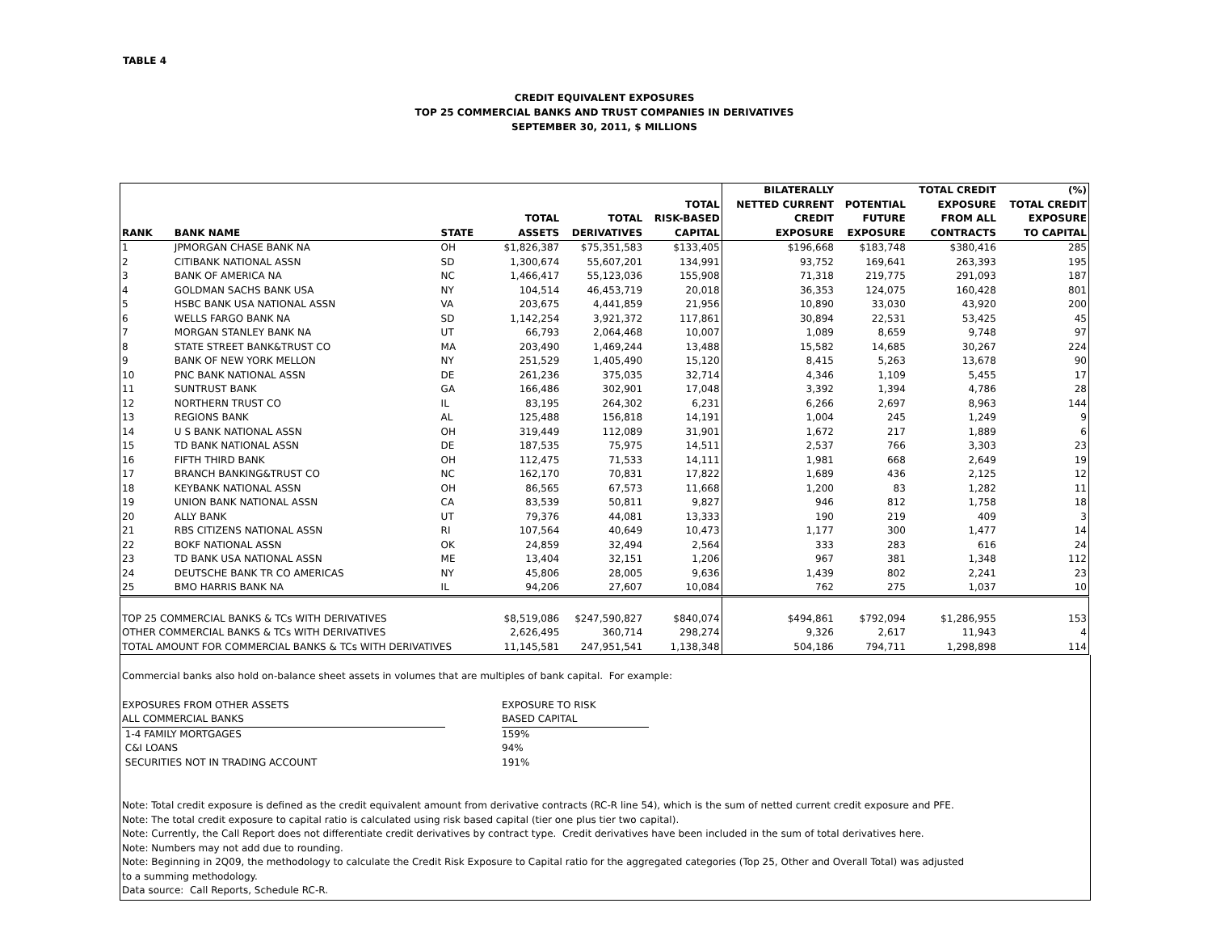TABLE 4
CREDIT EQUIVALENT EXPOSURES
TOP 25 COMMERCIAL BANKS AND TRUST COMPANIES IN DERIVATIVES
SEPTEMBER 30, 2011, $ MILLIONS
| | | | | | | BILATERALLY | | TOTAL CREDIT | (%) |
| --- | --- | --- | --- | --- | --- | --- | --- | --- | --- |
| | | | | | TOTAL | NETTED CURRENT | POTENTIAL | EXPOSURE | TOTAL CREDIT |
| | | | TOTAL | TOTAL | RISK-BASED | CREDIT | FUTURE | FROM ALL | EXPOSURE |
| RANK | BANK NAME | STATE | ASSETS | DERIVATIVES | CAPITAL | EXPOSURE | EXPOSURE | CONTRACTS | TO CAPITAL |
| 1 | JPMORGAN CHASE BANK NA | OH | $1,826,387 | $75,351,583 | $133,405 | $196,668 | $183,748 | $380,416 | 285 |
| 2 | CITIBANK NATIONAL ASSN | SD | 1,300,674 | 55,607,201 | 134,991 | 93,752 | 169,641 | 263,393 | 195 |
| 3 | BANK OF AMERICA NA | NC | 1,466,417 | 55,123,036 | 155,908 | 71,318 | 219,775 | 291,093 | 187 |
| 4 | GOLDMAN SACHS BANK USA | NY | 104,514 | 46,453,719 | 20,018 | 36,353 | 124,075 | 160,428 | 801 |
| 5 | HSBC BANK USA NATIONAL ASSN | VA | 203,675 | 4,441,859 | 21,956 | 10,890 | 33,030 | 43,920 | 200 |
| 6 | WELLS FARGO BANK NA | SD | 1,142,254 | 3,921,372 | 117,861 | 30,894 | 22,531 | 53,425 | 45 |
| 7 | MORGAN STANLEY BANK NA | UT | 66,793 | 2,064,468 | 10,007 | 1,089 | 8,659 | 9,748 | 97 |
| 8 | STATE STREET BANK&TRUST CO | MA | 203,490 | 1,469,244 | 13,488 | 15,582 | 14,685 | 30,267 | 224 |
| 9 | BANK OF NEW YORK MELLON | NY | 251,529 | 1,405,490 | 15,120 | 8,415 | 5,263 | 13,678 | 90 |
| 10 | PNC BANK NATIONAL ASSN | DE | 261,236 | 375,035 | 32,714 | 4,346 | 1,109 | 5,455 | 17 |
| 11 | SUNTRUST BANK | GA | 166,486 | 302,901 | 17,048 | 3,392 | 1,394 | 4,786 | 28 |
| 12 | NORTHERN TRUST CO | IL | 83,195 | 264,302 | 6,231 | 6,266 | 2,697 | 8,963 | 144 |
| 13 | REGIONS BANK | AL | 125,488 | 156,818 | 14,191 | 1,004 | 245 | 1,249 | 9 |
| 14 | U S BANK NATIONAL ASSN | OH | 319,449 | 112,089 | 31,901 | 1,672 | 217 | 1,889 | 6 |
| 15 | TD BANK NATIONAL ASSN | DE | 187,535 | 75,975 | 14,511 | 2,537 | 766 | 3,303 | 23 |
| 16 | FIFTH THIRD BANK | OH | 112,475 | 71,533 | 14,111 | 1,981 | 668 | 2,649 | 19 |
| 17 | BRANCH BANKING&TRUST CO | NC | 162,170 | 70,831 | 17,822 | 1,689 | 436 | 2,125 | 12 |
| 18 | KEYBANK NATIONAL ASSN | OH | 86,565 | 67,573 | 11,668 | 1,200 | 83 | 1,282 | 11 |
| 19 | UNION BANK NATIONAL ASSN | CA | 83,539 | 50,811 | 9,827 | 946 | 812 | 1,758 | 18 |
| 20 | ALLY BANK | UT | 79,376 | 44,081 | 13,333 | 190 | 219 | 409 | 3 |
| 21 | RBS CITIZENS NATIONAL ASSN | RI | 107,564 | 40,649 | 10,473 | 1,177 | 300 | 1,477 | 14 |
| 22 | BOKF NATIONAL ASSN | OK | 24,859 | 32,494 | 2,564 | 333 | 283 | 616 | 24 |
| 23 | TD BANK USA NATIONAL ASSN | ME | 13,404 | 32,151 | 1,206 | 967 | 381 | 1,348 | 112 |
| 24 | DEUTSCHE BANK TR CO AMERICAS | NY | 45,806 | 28,005 | 9,636 | 1,439 | 802 | 2,241 | 23 |
| 25 | BMO HARRIS BANK NA | IL | 94,206 | 27,607 | 10,084 | 762 | 275 | 1,037 | 10 |
| TOP 25 COMMERCIAL BANKS & TCs WITH DERIVATIVES | | | $8,519,086 | $247,590,827 | $840,074 | $494,861 | $792,094 | $1,286,955 | 153 |
| OTHER COMMERCIAL BANKS & TCs WITH DERIVATIVES | | | 2,626,495 | 360,714 | 298,274 | 9,326 | 2,617 | 11,943 | 4 |
| TOTAL AMOUNT FOR COMMERCIAL BANKS & TCs WITH DERIVATIVES | | | 11,145,581 | 247,951,541 | 1,138,348 | 504,186 | 794,711 | 1,298,898 | 114 |
Commercial banks also hold on-balance sheet assets in volumes that are multiples of bank capital. For example:
EXPOSURES FROM OTHER ASSETS
ALL COMMERCIAL BANKS
1-4 FAMILY MORTGAGES
C&I LOANS
SECURITIES NOT IN TRADING ACCOUNT
EXPOSURE TO RISK
BASED CAPITAL
159%
94%
191%
Note: Total credit exposure is defined as the credit equivalent amount from derivative contracts (RC-R line 54), which is the sum of netted current credit exposure and PFE.
Note: The total credit exposure to capital ratio is calculated using risk based capital (tier one plus tier two capital).
Note: Currently, the Call Report does not differentiate credit derivatives by contract type. Credit derivatives have been included in the sum of total derivatives here.
Note: Numbers may not add due to rounding.
Note: Beginning in 2Q09, the methodology to calculate the Credit Risk Exposure to Capital ratio for the aggregated categories (Top 25, Other and Overall Total) was adjusted
to a summing methodology.
Data source: Call Reports, Schedule RC-R.